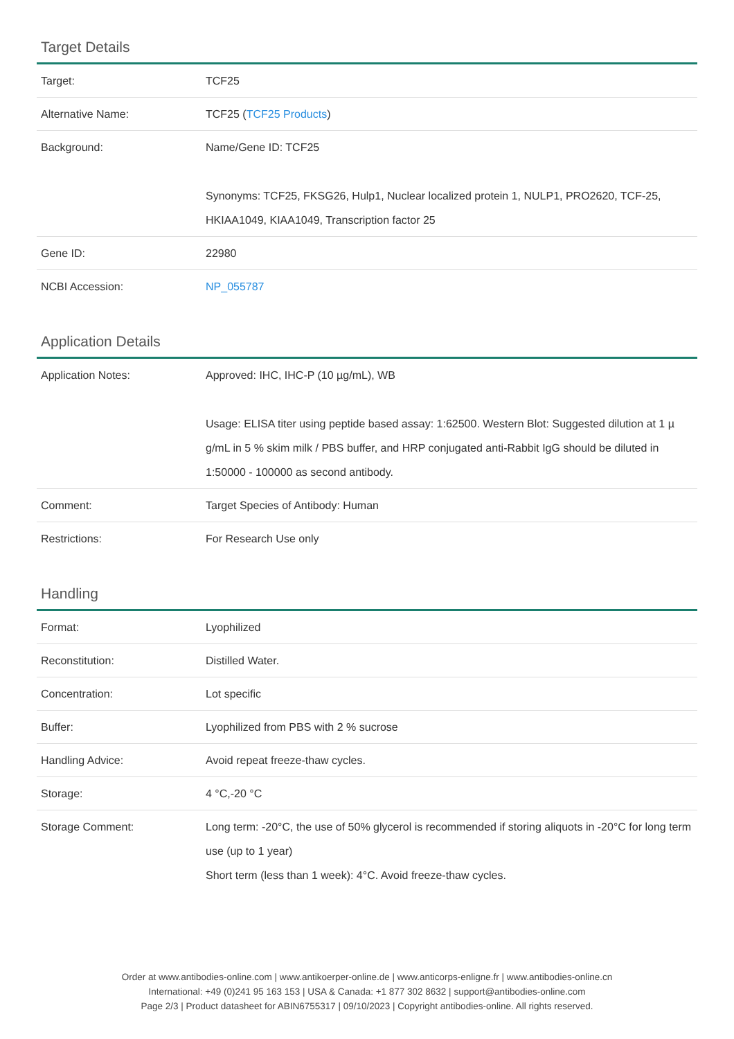Target Details
| Target: | TCF25 |
| Alternative Name: | TCF25 ( TCF25 Products ) |
| Background: | Name/Gene ID: TCF25 Synonyms: TCF25, FKSG26, Hulp1, Nuclear localized protein 1, NULP1, PRO2620, TCF-25, HKIAA1049, KIAA1049, Transcription factor 25 |
| Gene ID: | 22980 |
| NCBI Accession: | NP_055787 |
Application Details
| Application Notes: | Approved: IHC, IHC-P (10 µg/mL), WB Usage: ELISA titer using peptide based assay: 1:62500. Western Blot: Suggested dilution at 1 µ g/mL in 5 % skim milk / PBS buffer, and HRP conjugated anti-Rabbit IgG should be diluted in 1:50000 - 100000 as second antibody. |
| Comment: | Target Species of Antibody: Human |
| Restrictions: | For Research Use only |
Handling
| Format: | Lyophilized |
| Reconstitution: | Distilled Water. |
| Concentration: | Lot specific |
| Buffer: | Lyophilized from PBS with 2 % sucrose |
| Handling Advice: | Avoid repeat freeze-thaw cycles. |
| Storage: | 4 °C,-20 °C |
| Storage Comment: | Long term: -20°C, the use of 50% glycerol is recommended if storing aliquots in -20°C for long term use (up to 1 year) Short term (less than 1 week): 4°C. Avoid freeze-thaw cycles. |
Order at www.antibodies-online.com | www.antikoerper-online.de | www.anticorps-enligne.fr | www.antibodies-online.cn
International: +49 (0)241 95 163 153 | USA & Canada: +1 877 302 8632 | support@antibodies-online.com
Page 2/3 | Product datasheet for ABIN6755317 | 09/10/2023 | Copyright antibodies-online. All rights reserved.